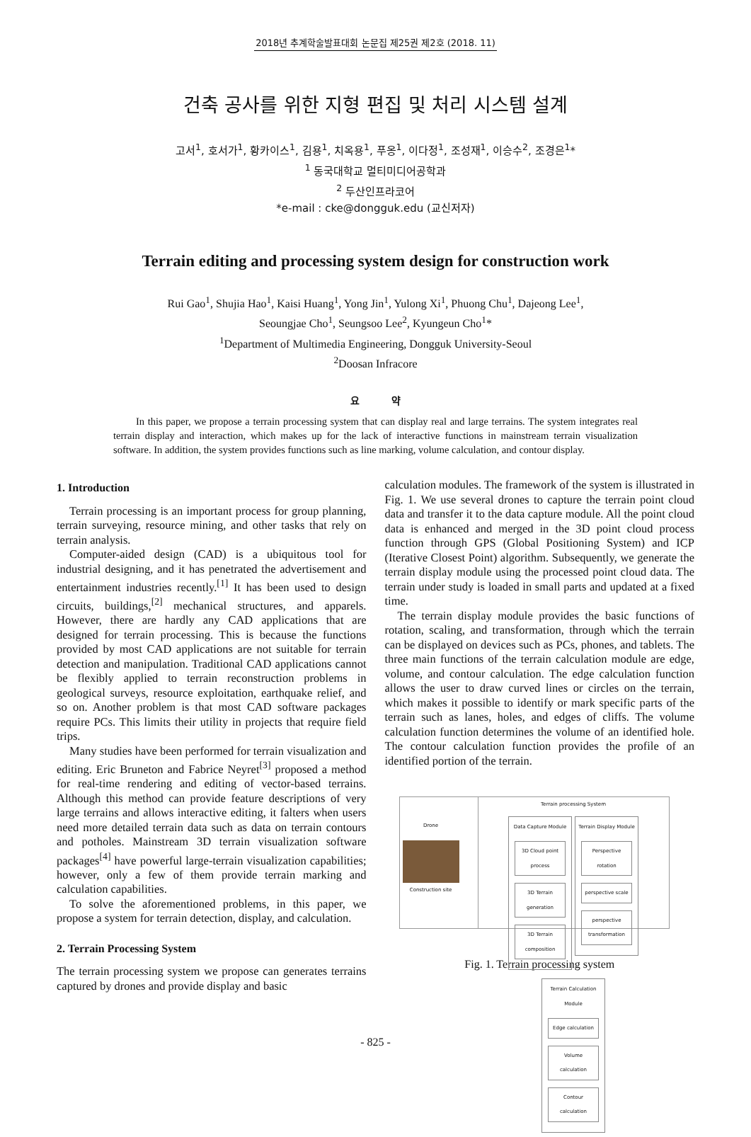2018년 추계학술발표대회 논문집 제25권 제2호 (2018. 11)
건축 공사를 위한 지형 편집 및 처리 시스템 설계
고서<sup>1</sup>, 호서가<sup>1</sup>, 황카이스<sup>1</sup>, 김용<sup>1</sup>, 치옥용<sup>1</sup>, 푸옹<sup>1</sup>, 이다정<sup>1</sup>, 조성재<sup>1</sup>, 이승수<sup>2</sup>, 조경은<sup>1</sup>*
<sup>1</sup> 동국대학교 멀티미디어공학과
<sup>2</sup> 두산인프라코어
*e-mail : cke@dongguk.edu (교신저자)
Terrain editing and processing system design for construction work
Rui Gao<sup>1</sup>, Shujia Hao<sup>1</sup>, Kaisi Huang<sup>1</sup>, Yong Jin<sup>1</sup>, Yulong Xi<sup>1</sup>, Phuong Chu<sup>1</sup>, Dajeong Lee<sup>1</sup>,
Seoungjae Cho<sup>1</sup>, Seungsoo Lee<sup>2</sup>, Kyungeun Cho<sup>1</sup>*
<sup>1</sup> Department of Multimedia Engineering, Dongguk University-Seoul
<sup>2</sup> Doosan Infracore
요 약
In this paper, we propose a terrain processing system that can display real and large terrains. The system integrates real terrain display and interaction, which makes up for the lack of interactive functions in mainstream terrain visualization software. In addition, the system provides functions such as line marking, volume calculation, and contour display.
1. Introduction
Terrain processing is an important process for group planning, terrain surveying, resource mining, and other tasks that rely on terrain analysis.
Computer-aided design (CAD) is a ubiquitous tool for industrial designing, and it has penetrated the advertisement and entertainment industries recently.<sup>[1]</sup> It has been used to design circuits, buildings,<sup>[2]</sup> mechanical structures, and apparels. However, there are hardly any CAD applications that are designed for terrain processing. This is because the functions provided by most CAD applications are not suitable for terrain detection and manipulation. Traditional CAD applications cannot be flexibly applied to terrain reconstruction problems in geological surveys, resource exploitation, earthquake relief, and so on. Another problem is that most CAD software packages require PCs. This limits their utility in projects that require field trips.
Many studies have been performed for terrain visualization and editing. Eric Bruneton and Fabrice Neyret<sup>[3]</sup> proposed a method for real-time rendering and editing of vector-based terrains. Although this method can provide feature descriptions of very large terrains and allows interactive editing, it falters when users need more detailed terrain data such as data on terrain contours and potholes. Mainstream 3D terrain visualization software packages<sup>[4]</sup> have powerful large-terrain visualization capabilities; however, only a few of them provide terrain marking and calculation capabilities.
To solve the aforementioned problems, in this paper, we propose a system for terrain detection, display, and calculation.
2. Terrain Processing System
The terrain processing system we propose can generates terrains captured by drones and provide display and basic
calculation modules. The framework of the system is illustrated in Fig. 1. We use several drones to capture the terrain point cloud data and transfer it to the data capture module. All the point cloud data is enhanced and merged in the 3D point cloud process function through GPS (Global Positioning System) and ICP (Iterative Closest Point) algorithm. Subsequently, we generate the terrain display module using the processed point cloud data. The terrain under study is loaded in small parts and updated at a fixed time.
The terrain display module provides the basic functions of rotation, scaling, and transformation, through which the terrain can be displayed on devices such as PCs, phones, and tablets. The three main functions of the terrain calculation module are edge, volume, and contour calculation. The edge calculation function allows the user to draw curved lines or circles on the terrain, which makes it possible to identify or mark specific parts of the terrain such as lanes, holes, and edges of cliffs. The volume calculation function determines the volume of an identified hole. The contour calculation function provides the profile of an identified portion of the terrain.
Drone
Construction site
Terrain processing System
Data Capture Module
3D Cloud point process
3D Terrain generation
3D Terrain composition
Terrain Display Module
Perspective rotation
perspective scale
perspective transformation
Terrain Calculation Module
Edge calculation
Volume calculation
Contour calculation
Fig. 1. Terrain processing system
- 825 -